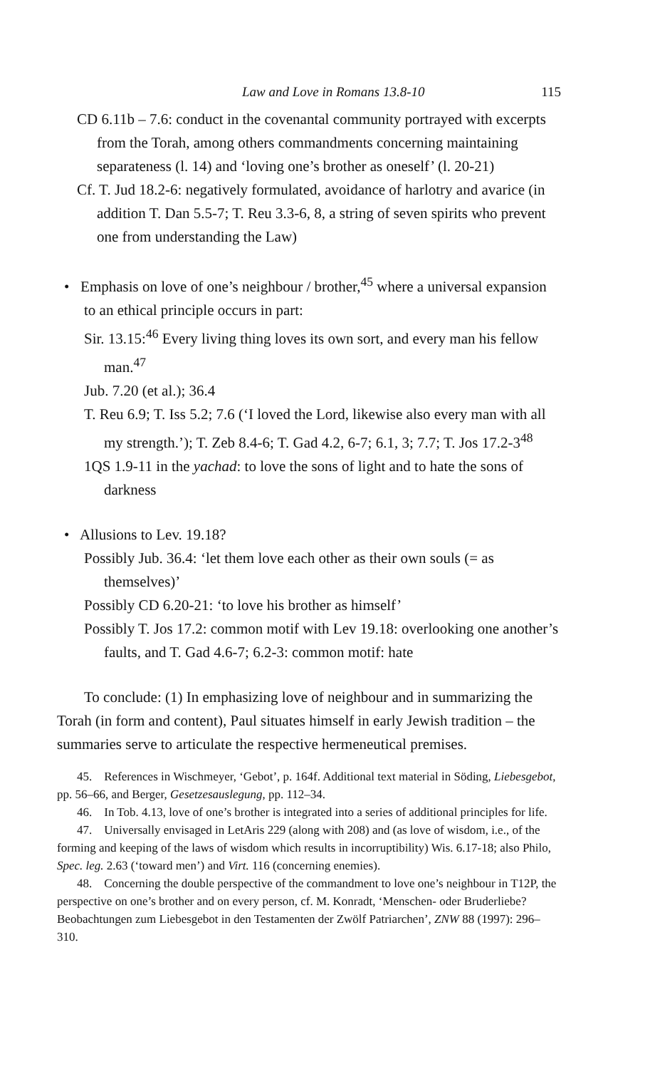Law and Love in Romans 13.8-10 115
CD 6.11b – 7.6: conduct in the covenantal community portrayed with excerpts from the Torah, among others commandments concerning maintaining separateness (l. 14) and ‘loving one’s brother as oneself’ (l. 20-21)
Cf. T. Jud 18.2-6: negatively formulated, avoidance of harlotry and avarice (in addition T. Dan 5.5-7; T. Reu 3.3-6, 8, a string of seven spirits who prevent one from understanding the Law)
• Emphasis on love of one’s neighbour / brother,<sup>45</sup> where a universal expansion to an ethical principle occurs in part:
Sir. 13.15:<sup>46</sup> Every living thing loves its own sort, and every man his fellow man.<sup>47</sup>
Jub. 7.20 (et al.); 36.4
T. Reu 6.9; T. Iss 5.2; 7.6 (‘I loved the Lord, likewise also every man with all my strength.’); T. Zeb 8.4-6; T. Gad 4.2, 6-7; 6.1, 3; 7.7; T. Jos 17.2-3<sup>48</sup>
1QS 1.9-11 in the yachad: to love the sons of light and to hate the sons of darkness
• Allusions to Lev. 19.18?
Possibly Jub. 36.4: ‘let them love each other as their own souls (= as themselves)’
Possibly CD 6.20-21: ‘to love his brother as himself’
Possibly T. Jos 17.2: common motif with Lev 19.18: overlooking one another’s faults, and T. Gad 4.6-7; 6.2-3: common motif: hate
To conclude: (1) In emphasizing love of neighbour and in summarizing the Torah (in form and content), Paul situates himself in early Jewish tradition – the summaries serve to articulate the respective hermeneutical premises.
45. References in Wischmeyer, ‘Gebot’, p. 164f. Additional text material in Söding, Liebesgebot, pp. 56–66, and Berger, Gesetzesauslegung, pp. 112–34.
46. In Tob. 4.13, love of one’s brother is integrated into a series of additional principles for life.
47. Universally envisaged in LetAris 229 (along with 208) and (as love of wisdom, i.e., of the forming and keeping of the laws of wisdom which results in incorruptibility) Wis. 6.17-18; also Philo, Spec. leg. 2.63 (‘toward men’) and Virt. 116 (concerning enemies).
48. Concerning the double perspective of the commandment to love one’s neighbour in T12P, the perspective on one’s brother and on every person, cf. M. Konradt, ‘Menschen- oder Bruderliebe? Beobachtungen zum Liebesgebot in den Testamenten der Zwölf Patriarchen’, ZNW 88 (1997): 296–310.